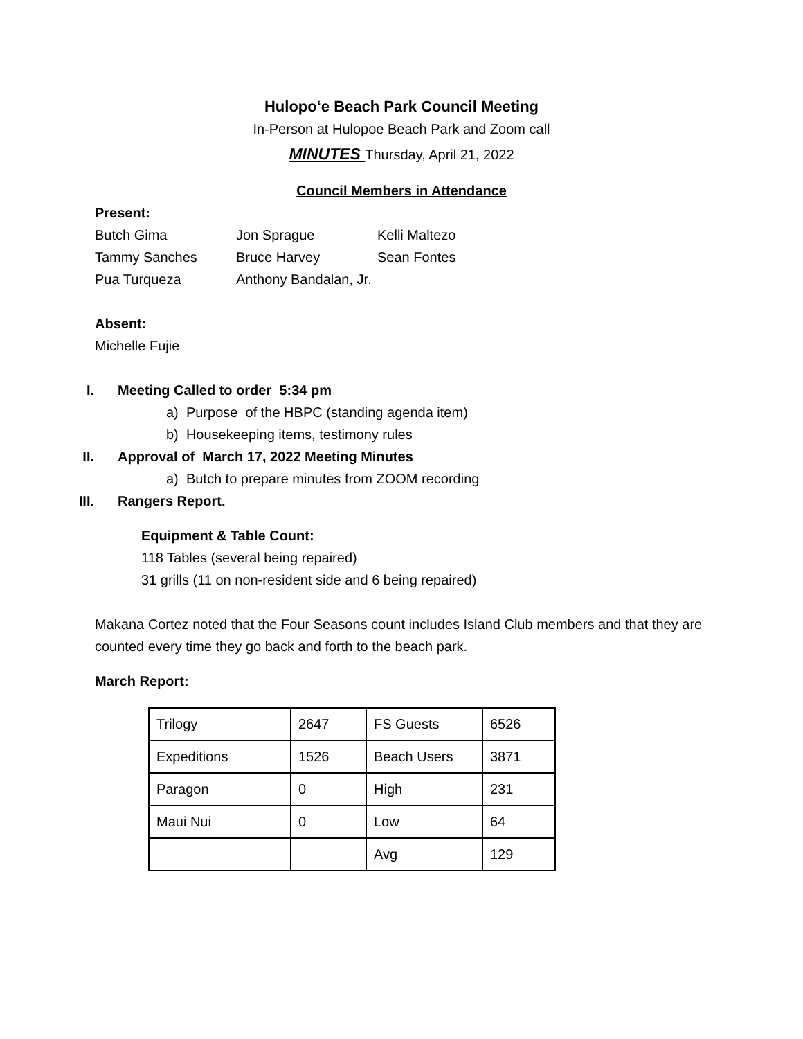Hulopo‘e Beach Park Council Meeting
In-Person at Hulopoe Beach Park and Zoom call
MINUTES Thursday, April 21, 2022
Council Members in Attendance
Present:
Butch Gima Jon Sprague Kelli Maltezo
Tammy Sanches Bruce Harvey Sean Fontes
Pua Turqueza Anthony Bandalan, Jr.
Absent:
Michelle Fujie
I. Meeting Called to order 5:34 pm
a) Purpose of the HBPC (standing agenda item)
b) Housekeeping items, testimony rules
II. Approval of March 17, 2022 Meeting Minutes
a) Butch to prepare minutes from ZOOM recording
III. Rangers Report.
Equipment & Table Count:
118 Tables (several being repaired)
31 grills (11 on non-resident side and 6 being repaired)
Makana Cortez noted that the Four Seasons count includes Island Club members and that they are counted every time they go back and forth to the beach park.
March Report:
| Trilogy | 2647 | FS Guests | 6526 |
| Expeditions | 1526 | Beach Users | 3871 |
| Paragon | 0 | High | 231 |
| Maui Nui | 0 | Low | 64 |
| | | Avg | 129 |